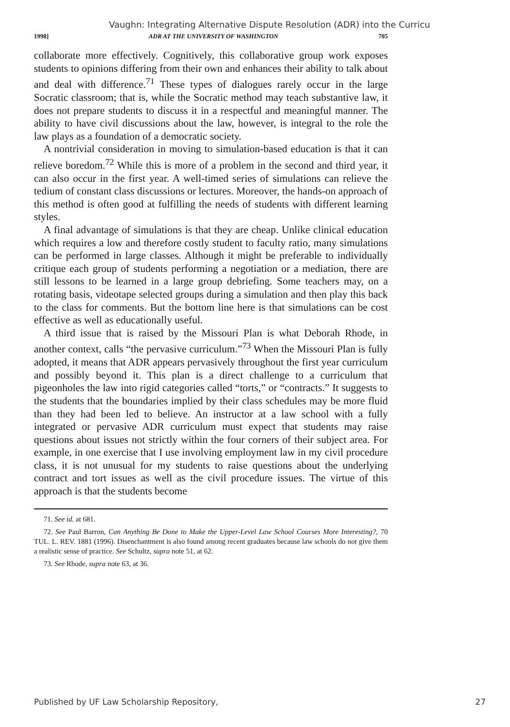Vaughn: Integrating Alternative Dispute Resolution (ADR) into the Curricu
1998] ADR AT THE UNIVERSITY OF WASHINGTON 705
collaborate more effectively. Cognitively, this collaborative group work exposes students to opinions differing from their own and enhances their ability to talk about and deal with difference.<sup>71</sup> These types of dialogues rarely occur in the large Socratic classroom; that is, while the Socratic method may teach substantive law, it does not prepare students to discuss it in a respectful and meaningful manner. The ability to have civil discussions about the law, however, is integral to the role the law plays as a foundation of a democratic society.
A nontrivial consideration in moving to simulation-based education is that it can relieve boredom.<sup>72</sup> While this is more of a problem in the second and third year, it can also occur in the first year. A well-timed series of simulations can relieve the tedium of constant class discussions or lectures. Moreover, the hands-on approach of this method is often good at fulfilling the needs of students with different learning styles.
A final advantage of simulations is that they are cheap. Unlike clinical education which requires a low and therefore costly student to faculty ratio, many simulations can be performed in large classes. Although it might be preferable to individually critique each group of students performing a negotiation or a mediation, there are still lessons to be learned in a large group debriefing. Some teachers may, on a rotating basis, videotape selected groups during a simulation and then play this back to the class for comments. But the bottom line here is that simulations can be cost effective as well as educationally useful.
A third issue that is raised by the Missouri Plan is what Deborah Rhode, in another context, calls “the pervasive curriculum.”<sup>73</sup> When the Missouri Plan is fully adopted, it means that ADR appears pervasively throughout the first year curriculum and possibly beyond it. This plan is a direct challenge to a curriculum that pigeonholes the law into rigid categories called “torts,” or “contracts.” It suggests to the students that the boundaries implied by their class schedules may be more fluid than they had been led to believe. An instructor at a law school with a fully integrated or pervasive ADR curriculum must expect that students may raise questions about issues not strictly within the four corners of their subject area. For example, in one exercise that I use involving employment law in my civil procedure class, it is not unusual for my students to raise questions about the underlying contract and tort issues as well as the civil procedure issues. The virtue of this approach is that the students become
71. See id. at 681.
72. See Paul Barron, Can Anything Be Done to Make the Upper-Level Law School Courses More Interesting?, 70 TUL. L. REV. 1881 (1996). Disenchantment is also found among recent graduates because law schools do not give them a realistic sense of practice. See Schultz, supra note 51, at 62.
73. See Rhode, supra note 63, at 36.
Published by UF Law Scholarship Repository, 27